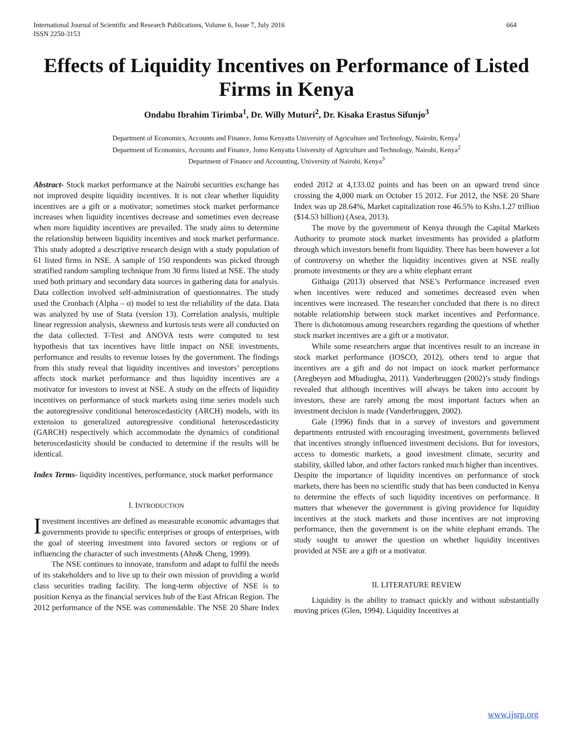International Journal of Scientific and Research Publications, Volume 6, Issue 7, July 2016
ISSN 2250-3153 664
Effects of Liquidity Incentives on Performance of Listed Firms in Kenya
Ondabu Ibrahim Tirimba<sup>1</sup>, Dr. Willy Muturi<sup>2</sup>, Dr. Kisaka Erastus Sifunjo<sup>3</sup>
Department of Economics, Accounts and Finance, Jomo Kenyatta University of Agriculture and Technology, Nairobi, Kenya<sup>1</sup>
Department of Economics, Accounts and Finance, Jomo Kenyatta University of Agriculture and Technology, Nairobi, Kenya<sup>2</sup>
Department of Finance and Accounting, University of Nairobi, Kenya<sup>3</sup>
Abstract- Stock market performance at the Nairobi securities exchange has not improved despite liquidity incentives. It is not clear whether liquidity incentives are a gift or a motivator; sometimes stock market performance increases when liquidity incentives decrease and sometimes even decrease when more liquidity incentives are prevailed. The study aims to determine the relationship between liquidity incentives and stock market performance. This study adopted a descriptive research design with a study population of 61 listed firms in NSE. A sample of 150 respondents was picked through stratified random sampling technique from 30 firms listed at NSE. The study used both primary and secondary data sources in gathering data for analysis. Data collection involved self-administration of questionnaires. The study used the Cronbach (Alpha – α) model to test the reliability of the data. Data was analyzed by use of Stata (version 13). Correlation analysis, multiple linear regression analysis, skewness and kurtosis tests were all conducted on the data collected. T-Test and ANOVA tests were computed to test hypothesis that tax incentives have little impact on NSE investments, performance and results to revenue losses by the government. The findings from this study reveal that liquidity incentives and investors’ perceptions affects stock market performance and thus liquidity incentives are a motivator for investors to invest at NSE. A study on the effects of liquidity incentives on performance of stock markets using time series models such the autoregressive conditional heteroscedasticity (ARCH) models, with its extension to generalized autoregressive conditional heteroscedasticity (GARCH) respectively which accommodate the dynamics of conditional heteroscedasticity should be conducted to determine if the results will be identical.
Index Terms- liquidity incentives, performance, stock market performance
I. INTRODUCTION
Investment incentives are defined as measurable economic advantages that governments provide to specific enterprises or groups of enterprises, with the goal of steering investment into favored sectors or regions or of influencing the character of such investments (Ahn& Cheng, 1999).
The NSE continues to innovate, transform and adapt to fulfil the needs of its stakeholders and to live up to their own mission of providing a world class securities trading facility. The long-term objective of NSE is to position Kenya as the financial services hub of the East African Region. The 2012 performance of the NSE was commendable. The NSE 20 Share Index ended 2012 at 4,133.02 points and has been on an upward trend since crossing the 4,000 mark on October 15 2012. For 2012, the NSE 20 Share Index was up 28.64%, Market capitalization rose 46.5% to Kshs.1.27 trillion ($14.53 billion) (Asea, 2013).
The move by the government of Kenya through the Capital Markets Authority to promote stock market investments has provided a platform through which investors benefit from liquidity. There has been however a lot of controversy on whether the liquidity incentives given at NSE really promote investments or they are a white elephant errant
Githaiga (2013) observed that NSE’s Performance increased even when incentives were reduced and sometimes decreased even when incentives were increased. The researcher concluded that there is no direct notable relationship between stock market incentives and Performance. There is dichotomous among researchers regarding the questions of whether stock market incentives are a gift or a motivator.
While some researchers argue that incentives result to an increase in stock market performance (IOSCO, 2012), others tend to argue that incentives are a gift and do not impact on stock market performance (Aregbeyen and Mbadiugha, 2011). Vanderbruggen (2002)’s study findings revealed that although incentives will always be taken into account by investors, these are rarely among the most important factors when an investment decision is made (Vanderbruggen, 2002).
Gale (1996) finds that in a survey of investors and government departments entrusted with encouraging investment, governments believed that incentives strongly influenced investment decisions. But for investors, access to domestic markets, a good investment climate, security and stability, skilled labor, and other factors ranked much higher than incentives.
Despite the importance of liquidity incentives on performance of stock markets, there has been no scientific study that has been conducted in Kenya to determine the effects of such liquidity incentives on performance. It matters that whenever the government is giving providence for liquidity incentives at the stock markets and those incentives are not improving performance, then the government is on the white elephant errands. The study sought to answer the question on whether liquidity incentives provided at NSE are a gift or a motivator.
II. LITERATURE REVIEW
Liquidity is the ability to transact quickly and without substantially moving prices (Glen, 1994). Liquidity Incentives at
www.ijsrp.org